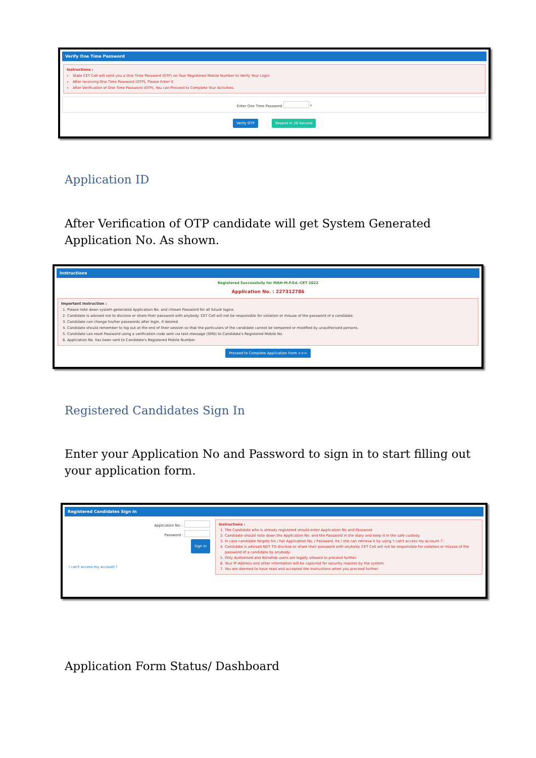Verify One Time Password
Instructions :
State CET Cell will send you a One Time Password (OTP) on Your Registered Mobile Number to Verify Your Login
After receiving One Time Password (OTP), Please Enter it.
After Verification of One Time Password (OTP), You can Proceed to Complete Your Activities.
Enter One Time Password *
Verify OTP Resend in 26 Second
Application ID
After Verification of OTP candidate will get System Generated Application No. As shown.
Instructions
Registered Successfully for MAH-M.P.Ed.-CET 2022
Application No. : 227312786
Important Instruction :
1. Please note down system generated Application No. and chosen Password for all future logins.
2. Candidate is advised not to disclose or share their password with anybody. CET Cell will not be responsible for violation or misuse of the password of a candidate.
3. Candidate can change his/her passwords after login, if desired.
4. Candidate should remember to log out at the end of their session so that the particulars of the candidate cannot be tempered or modified by unauthorized persons.
5. Candidate can reset Password using a verification code sent via text message (SMS) to Candidate's Registered Mobile No.
6. Application No. has been sent to Candidate's Registered Mobile Number.
Proceed to Complete Application Form >>>
Registered Candidates Sign In
Enter your Application No and Password to sign in to start filling out your application form.
Registered Candidates Sign In
Application No. :
Password :
Sign In
I can't access my account ?
Instructions :
1. The Candidate who is already registered should enter Application No and Password.
2. Candidate should note down the Application No. and the Password in the diary and keep it in the safe custody.
3. In case candidate forgets his / her Application No. / Password, he / she can retrieve it by using 'I can't access my account ?'.
4. Candidate is advised NOT TO disclose or share their password with anybody. CET Cell will not be responsible for violation or misuse of the password of a candidate by anybody.
5. Only Authorised and Bonafide users are legally allowed to proceed further.
6. Your IP Address and other information will be captured for security reasons by the system.
7. You are deemed to have read and accepted the instructions when you proceed further.
Application Form Status/ Dashboard